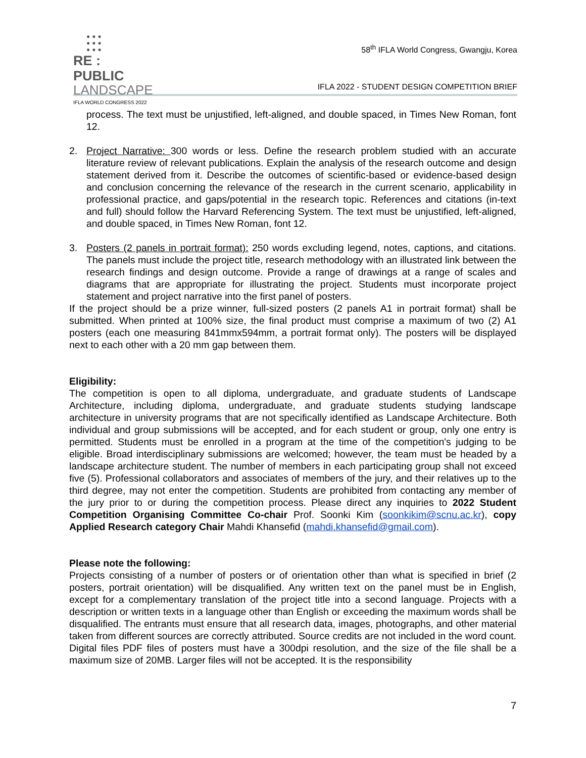●●●
●●●
●●●
RE : PUBLIC
LANDSCAPE
IFLA WORLD CONGRESS 2022
58<sup>th</sup> IFLA World Congress, Gwangju, Korea
IFLA 2022 - STUDENT DESIGN COMPETITION BRIEF
process. The text must be unjustified, left-aligned, and double spaced, in Times New Roman, font 12.
2. Project Narrative: 300 words or less. Define the research problem studied with an accurate literature review of relevant publications. Explain the analysis of the research outcome and design statement derived from it. Describe the outcomes of scientific-based or evidence-based design and conclusion concerning the relevance of the research in the current scenario, applicability in professional practice, and gaps/potential in the research topic. References and citations (in-text and full) should follow the Harvard Referencing System. The text must be unjustified, left-aligned, and double spaced, in Times New Roman, font 12.
3. Posters (2 panels in portrait format): 250 words excluding legend, notes, captions, and citations. The panels must include the project title, research methodology with an illustrated link between the research findings and design outcome. Provide a range of drawings at a range of scales and diagrams that are appropriate for illustrating the project. Students must incorporate project statement and project narrative into the first panel of posters.
If the project should be a prize winner, full-sized posters (2 panels A1 in portrait format) shall be submitted. When printed at 100% size, the final product must comprise a maximum of two (2) A1 posters (each one measuring 841mmx594mm, a portrait format only). The posters will be displayed next to each other with a 20 mm gap between them.
Eligibility:
The competition is open to all diploma, undergraduate, and graduate students of Landscape Architecture, including diploma, undergraduate, and graduate students studying landscape architecture in university programs that are not specifically identified as Landscape Architecture. Both individual and group submissions will be accepted, and for each student or group, only one entry is permitted. Students must be enrolled in a program at the time of the competition's judging to be eligible. Broad interdisciplinary submissions are welcomed; however, the team must be headed by a landscape architecture student. The number of members in each participating group shall not exceed five (5). Professional collaborators and associates of members of the jury, and their relatives up to the third degree, may not enter the competition. Students are prohibited from contacting any member of the jury prior to or during the competition process. Please direct any inquiries to 2022 Student Competition Organising Committee Co-chair Prof. Soonki Kim (soonkikim@scnu.ac.kr), copy Applied Research category Chair Mahdi Khansefid (mahdi.khansefid@gmail.com).
Please note the following:
Projects consisting of a number of posters or of orientation other than what is specified in brief (2 posters, portrait orientation) will be disqualified. Any written text on the panel must be in English, except for a complementary translation of the project title into a second language. Projects with a description or written texts in a language other than English or exceeding the maximum words shall be disqualified. The entrants must ensure that all research data, images, photographs, and other material taken from different sources are correctly attributed. Source credits are not included in the word count. Digital files PDF files of posters must have a 300dpi resolution, and the size of the file shall be a maximum size of 20MB. Larger files will not be accepted. It is the responsibility
7